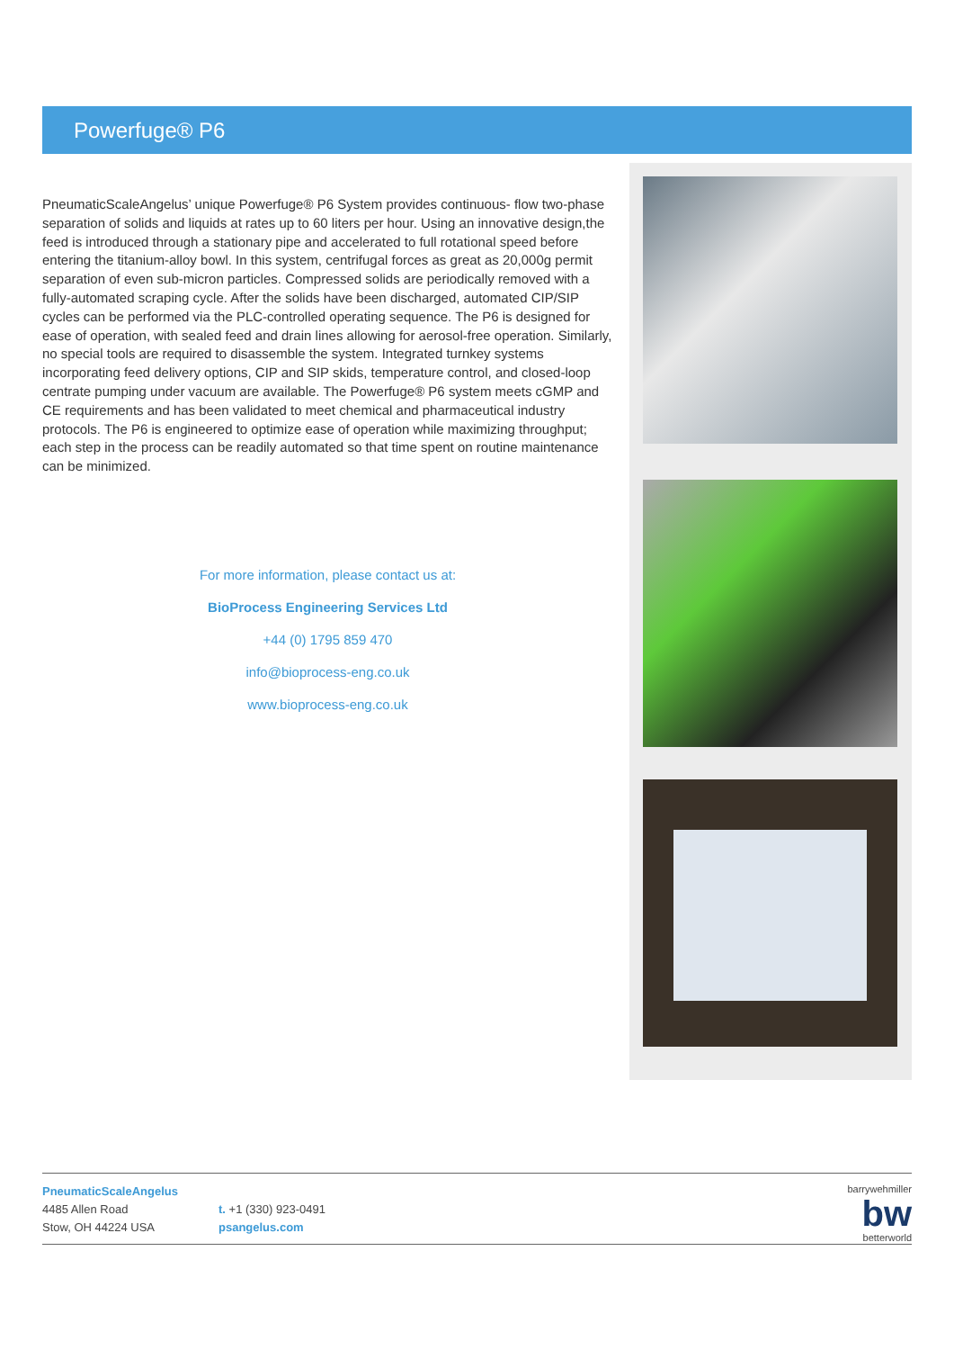Powerfuge® P6
PneumaticScaleAngelus’ unique Powerfuge® P6 System provides continuous- flow two-phase separation of solids and liquids at rates up to 60 liters per hour. Using an innovative design,the feed is introduced through a stationary pipe and accelerated to full rotational speed before entering the titanium-alloy bowl. In this system, centrifugal forces as great as 20,000g permit separation of even sub-micron particles. Compressed solids are periodically removed with a fully-automated scraping cycle. After the solids have been discharged, automated CIP/SIP cycles can be performed via the PLC-controlled operating sequence. The P6 is designed for ease of operation, with sealed feed and drain lines allowing for aerosol-free operation. Similarly, no special tools are required to disassemble the system. Integrated turnkey systems incorporating feed delivery options, CIP and SIP skids, temperature control, and closed-loop centrate pumping under vacuum are available. The Powerfuge® P6 system meets cGMP and CE requirements and has been validated to meet chemical and pharmaceutical industry protocols. The P6 is engineered to optimize ease of operation while maximizing throughput; each step in the process can be readily automated so that time spent on routine maintenance can be minimized.
For more information, please contact us at:
BioProcess Engineering Services Ltd
+44 (0) 1795 859 470
info@bioprocess-eng.co.uk
www.bioprocess-eng.co.uk
PneumaticScaleAngelus
4485 Allen Road
Stow, OH 44224 USA
t. +1 (330) 923-0491
psangelus.com
barrywehmiller
bw
betterworld